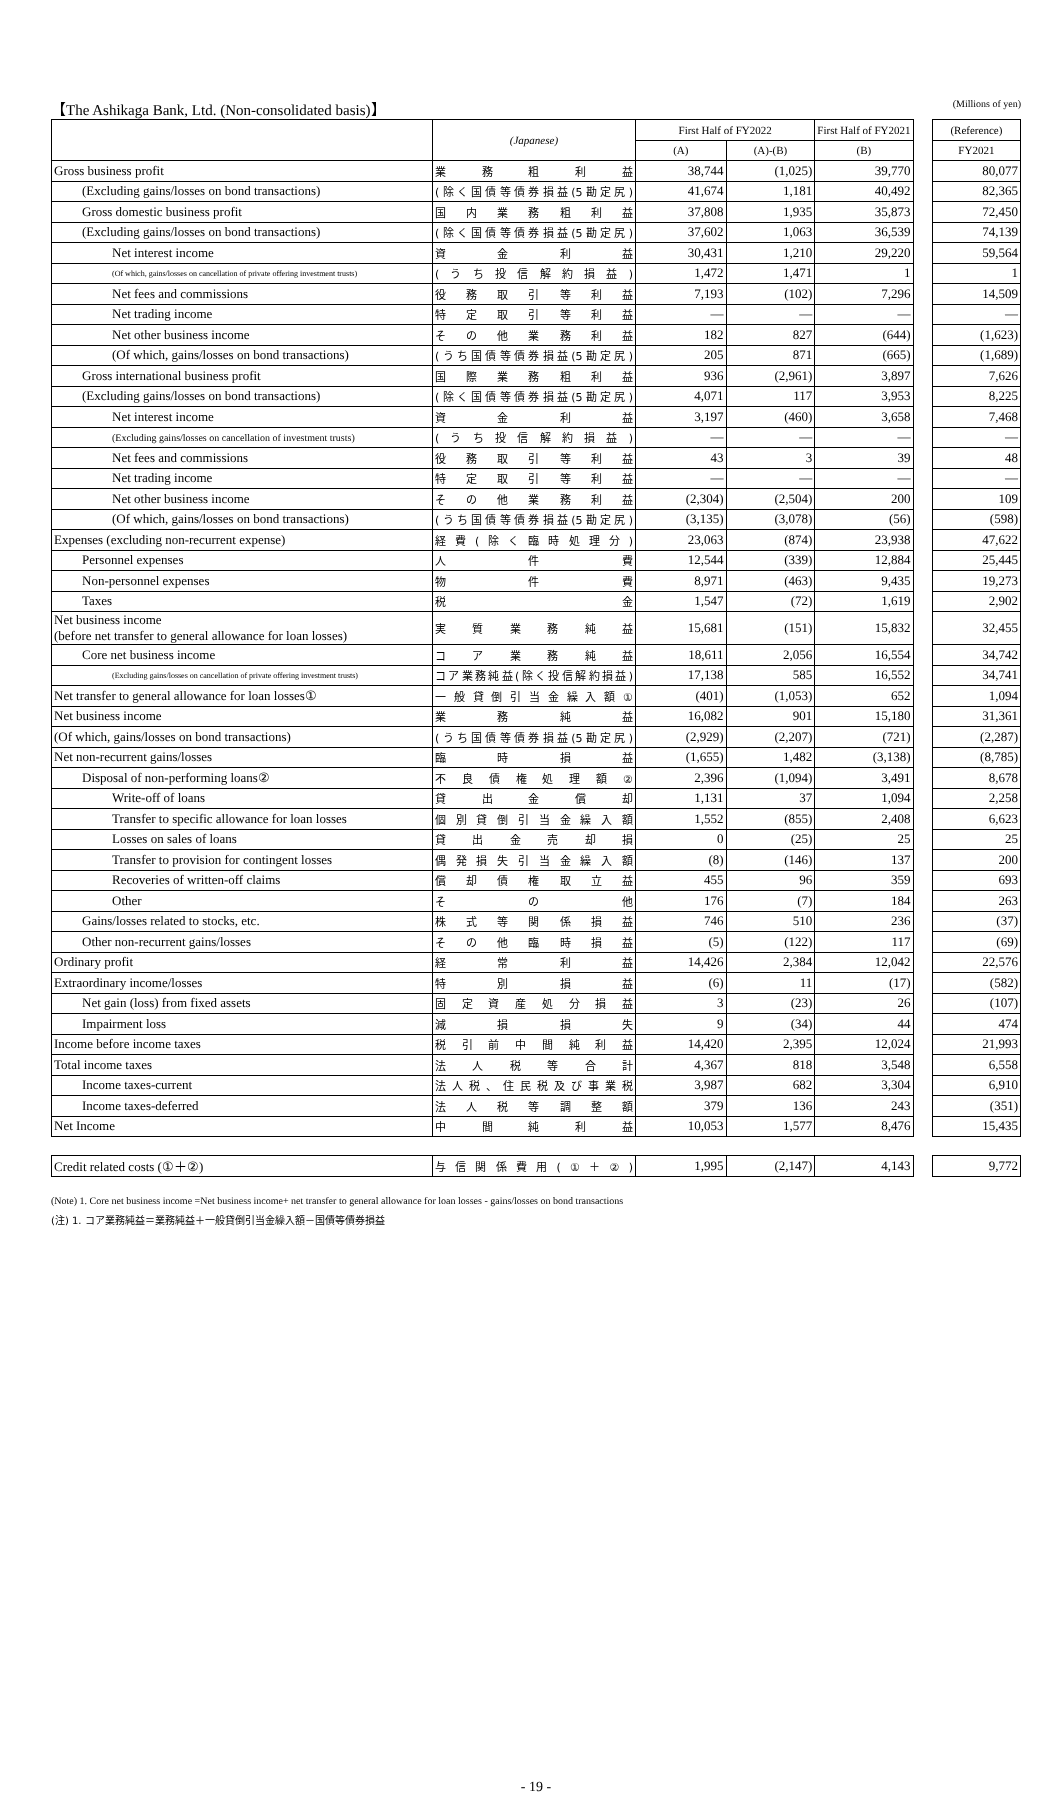【The Ashikaga Bank, Ltd. (Non-consolidated basis)】 (Millions of yen)
| | (Japanese) | First Half of FY2022 | | First Half of FY2021 | | (Reference) |
| --- | --- | --- | --- | --- | --- | --- |
| | | (A) | (A)-(B) | (B) | | FY2021 |
| Gross business profit | 業務粗利益 | 38,744 | (1,025) | 39,770 | | 80,077 |
| (Excluding gains/losses on bond transactions) | (除く国債等債券損益(5勘定尻) | 41,674 | 1,181 | 40,492 | | 82,365 |
| Gross domestic business profit | 国内業務粗利益 | 37,808 | 1,935 | 35,873 | | 72,450 |
| (Excluding gains/losses on bond transactions) | (除く国債等債券損益(5勘定尻) | 37,602 | 1,063 | 36,539 | | 74,139 |
| Net interest income | 資金利益 | 30,431 | 1,210 | 29,220 | | 59,564 |
| (Of which, gains/losses on cancellation of private offering investment trusts) | (うち投信解約損益) | 1,472 | 1,471 | 1 | | 1 |
| Net fees and commissions | 役務取引等利益 | 7,193 | (102) | 7,296 | | 14,509 |
| Net trading income | 特定取引等利益 | — | — | — | | — |
| Net other business income | その他業務利益 | 182 | 827 | (644) | | (1,623) |
| (Of which, gains/losses on bond transactions) | (うち国債等債券損益(5勘定尻) | 205 | 871 | (665) | | (1,689) |
| Gross international business profit | 国際業務粗利益 | 936 | (2,961) | 3,897 | | 7,626 |
| (Excluding gains/losses on bond transactions) | (除く国債等債券損益(5勘定尻) | 4,071 | 117 | 3,953 | | 8,225 |
| Net interest income | 資金利益 | 3,197 | (460) | 3,658 | | 7,468 |
| (Excluding gains/losses on cancellation of investment trusts) | (うち投信解約損益) | — | — | — | | — |
| Net fees and commissions | 役務取引等利益 | 43 | 3 | 39 | | 48 |
| Net trading income | 特定取引等利益 | — | — | — | | — |
| Net other business income | その他業務利益 | (2,304) | (2,504) | 200 | | 109 |
| (Of which, gains/losses on bond transactions) | (うち国債等債券損益(5勘定尻) | (3,135) | (3,078) | (56) | | (598) |
| Expenses (excluding non-recurrent expense) | 経費(除く臨時処理分) | 23,063 | (874) | 23,938 | | 47,622 |
| Personnel expenses | 人件費 | 12,544 | (339) | 12,884 | | 25,445 |
| Non-personnel expenses | 物件費 | 8,971 | (463) | 9,435 | | 19,273 |
| Taxes | 税金 | 1,547 | (72) | 1,619 | | 2,902 |
| Net business income (before net transfer to general allowance for loan losses) | 実質業務純益 | 15,681 | (151) | 15,832 | | 32,455 |
| Core net business income | コア業務純益 | 18,611 | 2,056 | 16,554 | | 34,742 |
| (Excluding gains/losses on cancellation of private offering investment trusts) | コア業務純益(除く投信解約損益) | 17,138 | 585 | 16,552 | | 34,741 |
| Net transfer to general allowance for loan losses① | 一般貸倒引当金繰入額① | (401) | (1,053) | 652 | | 1,094 |
| Net business income | 業務純益 | 16,082 | 901 | 15,180 | | 31,361 |
| (Of which, gains/losses on bond transactions) | (うち国債等債券損益(5勘定尻) | (2,929) | (2,207) | (721) | | (2,287) |
| Net non-recurrent gains/losses | 臨時損益 | (1,655) | 1,482 | (3,138) | | (8,785) |
| Disposal of non-performing loans② | 不良債権処理額② | 2,396 | (1,094) | 3,491 | | 8,678 |
| Write-off of loans | 貸出金償却 | 1,131 | 37 | 1,094 | | 2,258 |
| Transfer to specific allowance for loan losses | 個別貸倒引当金繰入額 | 1,552 | (855) | 2,408 | | 6,623 |
| Losses on sales of loans | 貸出金売却損 | 0 | (25) | 25 | | 25 |
| Transfer to provision for contingent losses | 偶発損失引当金繰入額 | (8) | (146) | 137 | | 200 |
| Recoveries of written-off claims | 償却債権取立益 | 455 | 96 | 359 | | 693 |
| Other | その他 | 176 | (7) | 184 | | 263 |
| Gains/losses related to stocks, etc. | 株式等関係損益 | 746 | 510 | 236 | | (37) |
| Other non-recurrent gains/losses | その他臨時損益 | (5) | (122) | 117 | | (69) |
| Ordinary profit | 経常利益 | 14,426 | 2,384 | 12,042 | | 22,576 |
| Extraordinary income/losses | 特別損益 | (6) | 11 | (17) | | (582) |
| Net gain (loss) from fixed assets | 固定資産処分損益 | 3 | (23) | 26 | | (107) |
| Impairment loss | 減損損失 | 9 | (34) | 44 | | 474 |
| Income before income taxes | 税引前中間純利益 | 14,420 | 2,395 | 12,024 | | 21,993 |
| Total income taxes | 法人税等合計 | 4,367 | 818 | 3,548 | | 6,558 |
| Income taxes-current | 法人税、住民税及び事業税 | 3,987 | 682 | 3,304 | | 6,910 |
| Income taxes-deferred | 法人税等調整額 | 379 | 136 | 243 | | (351) |
| Net Income | 中間純利益 | 10,053 | 1,577 | 8,476 | | 15,435 |
| Credit related costs (①＋②) | 与信関係費用(①＋②) | 1,995 | (2,147) | 4,143 | | 9,772 |
(Note) 1. Core net business income =Net business income+ net transfer to general allowance for loan losses - gains/losses on bond transactions
(注) 1. コア業務純益＝業務純益＋一般貸倒引当金繰入額－国債等債券損益
- 19 -